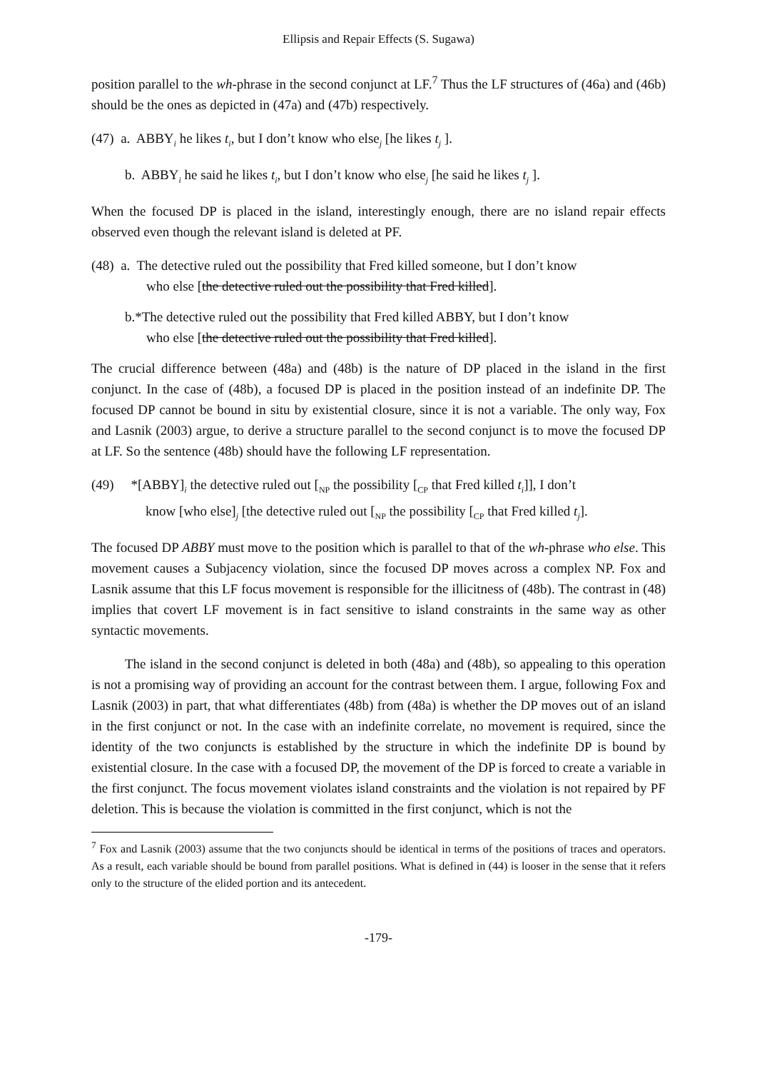Ellipsis and Repair Effects (S. Sugawa)
position parallel to the wh-phrase in the second conjunct at LF.<sup>7</sup> Thus the LF structures of (46a) and (46b) should be the ones as depicted in (47a) and (47b) respectively.
(47) a. ABBY<sub>i</sub> he likes t<sub>i</sub>, but I don’t know who else<sub>j</sub> [he likes t<sub>j</sub> ].
b. ABBY<sub>i</sub> he said he likes t<sub>i</sub>, but I don’t know who else<sub>j</sub> [he said he likes t<sub>j</sub> ].
When the focused DP is placed in the island, interestingly enough, there are no island repair effects observed even though the relevant island is deleted at PF.
(48) a. The detective ruled out the possibility that Fred killed someone, but I don’t know
who else [the detective ruled out the possibility that Fred killed].
b.*The detective ruled out the possibility that Fred killed ABBY, but I don’t know
who else [the detective ruled out the possibility that Fred killed].
The crucial difference between (48a) and (48b) is the nature of DP placed in the island in the first conjunct. In the case of (48b), a focused DP is placed in the position instead of an indefinite DP. The focused DP cannot be bound in situ by existential closure, since it is not a variable. The only way, Fox and Lasnik (2003) argue, to derive a structure parallel to the second conjunct is to move the focused DP at LF. So the sentence (48b) should have the following LF representation.
(49) *[ABBY]<sub>i</sub> the detective ruled out [<sub>NP</sub> the possibility [<sub>CP</sub> that Fred killed t<sub>i</sub>]], I don’t
know [who else]<sub>j</sub> [the detective ruled out [<sub>NP</sub> the possibility [<sub>CP</sub> that Fred killed t<sub>j</sub>].
The focused DP ABBY must move to the position which is parallel to that of the wh-phrase who else. This movement causes a Subjacency violation, since the focused DP moves across a complex NP. Fox and Lasnik assume that this LF focus movement is responsible for the illicitness of (48b). The contrast in (48) implies that covert LF movement is in fact sensitive to island constraints in the same way as other syntactic movements.
The island in the second conjunct is deleted in both (48a) and (48b), so appealing to this operation is not a promising way of providing an account for the contrast between them. I argue, following Fox and Lasnik (2003) in part, that what differentiates (48b) from (48a) is whether the DP moves out of an island in the first conjunct or not. In the case with an indefinite correlate, no movement is required, since the identity of the two conjuncts is established by the structure in which the indefinite DP is bound by existential closure. In the case with a focused DP, the movement of the DP is forced to create a variable in the first conjunct. The focus movement violates island constraints and the violation is not repaired by PF deletion. This is because the violation is committed in the first conjunct, which is not the
<sup>7</sup> Fox and Lasnik (2003) assume that the two conjuncts should be identical in terms of the positions of traces and operators. As a result, each variable should be bound from parallel positions. What is defined in (44) is looser in the sense that it refers only to the structure of the elided portion and its antecedent.
-179-